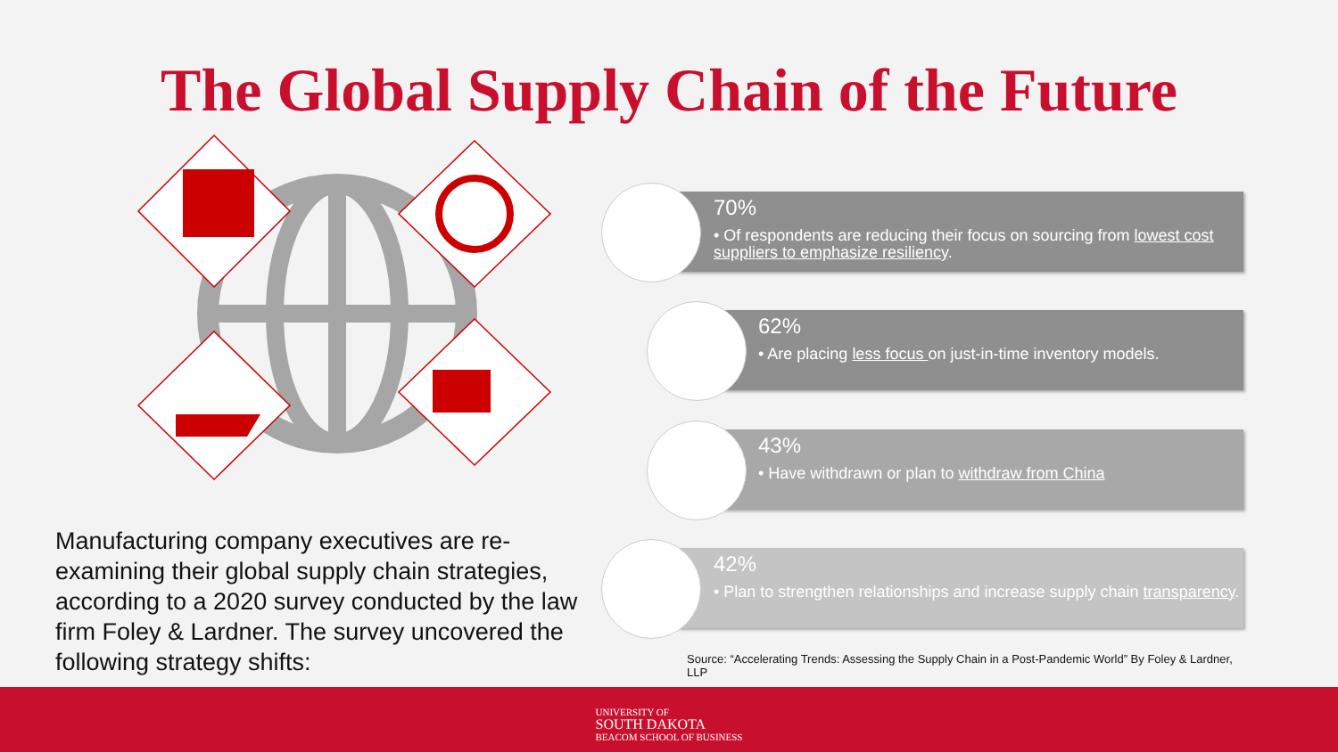The Global Supply Chain of the Future
Manufacturing company executives are re-examining their global supply chain strategies, according to a 2020 survey conducted by the law firm Foley & Lardner. The survey uncovered the following strategy shifts:
70%
• Of respondents are reducing their focus on sourcing from lowest cost suppliers to emphasize resiliency.
62%
• Are placing less focus on just-in-time inventory models.
43%
• Have withdrawn or plan to withdraw from China
42%
• Plan to strengthen relationships and increase supply chain transparency.
Source: “Accelerating Trends: Assessing the Supply Chain in a Post-Pandemic World” By Foley & Lardner, LLP
UNIVERSITY OF
SOUTH DAKOTA
BEACOM SCHOOL OF BUSINESS